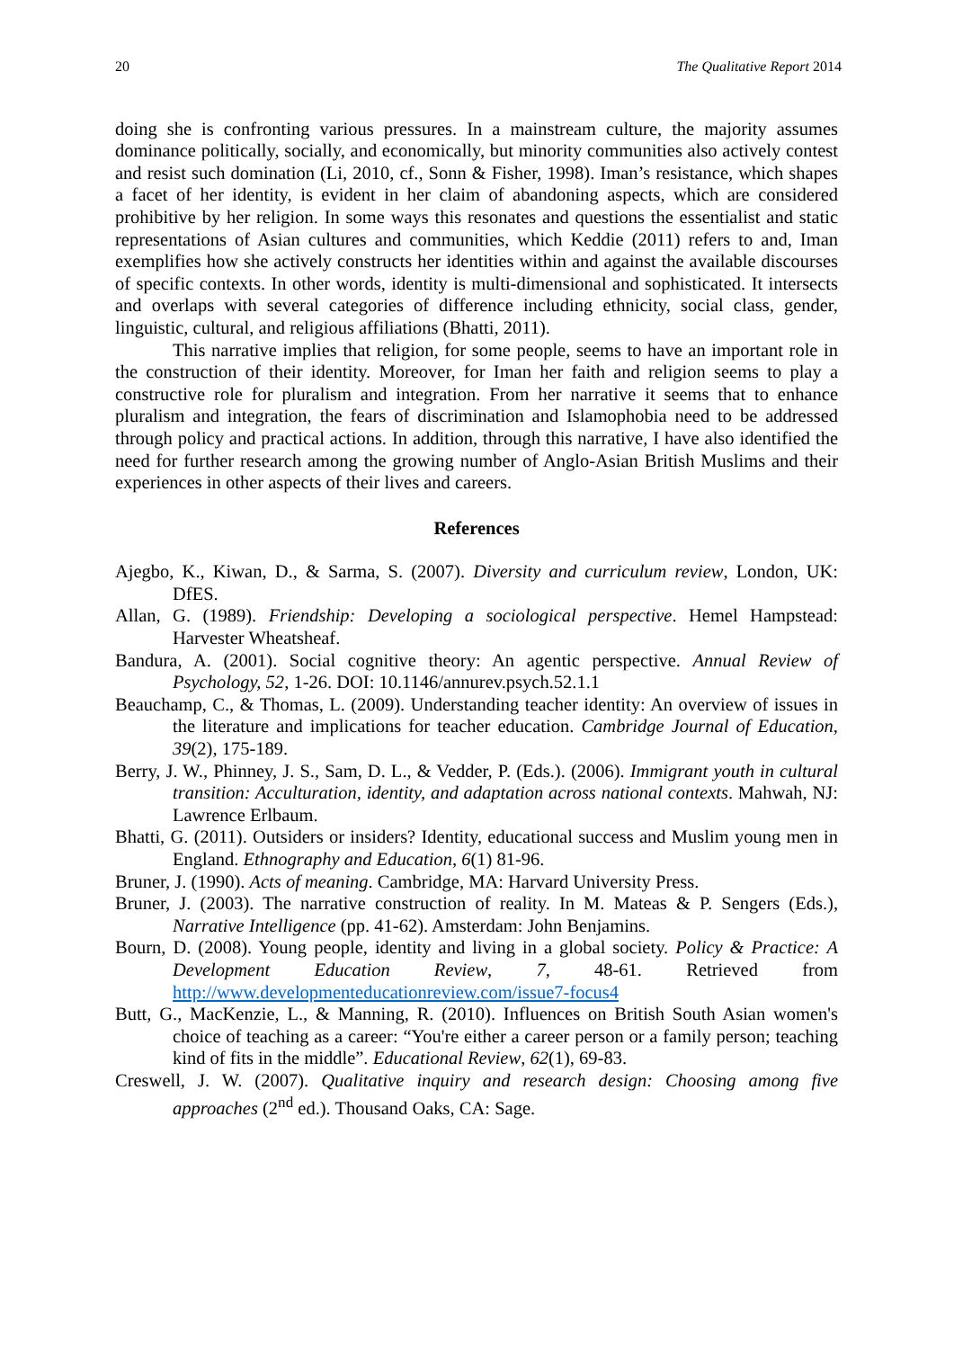20 The Qualitative Report 2014
doing she is confronting various pressures. In a mainstream culture, the majority assumes dominance politically, socially, and economically, but minority communities also actively contest and resist such domination (Li, 2010, cf., Sonn & Fisher, 1998). Iman’s resistance, which shapes a facet of her identity, is evident in her claim of abandoning aspects, which are considered prohibitive by her religion. In some ways this resonates and questions the essentialist and static representations of Asian cultures and communities, which Keddie (2011) refers to and, Iman exemplifies how she actively constructs her identities within and against the available discourses of specific contexts. In other words, identity is multi-dimensional and sophisticated. It intersects and overlaps with several categories of difference including ethnicity, social class, gender, linguistic, cultural, and religious affiliations (Bhatti, 2011).
This narrative implies that religion, for some people, seems to have an important role in the construction of their identity. Moreover, for Iman her faith and religion seems to play a constructive role for pluralism and integration. From her narrative it seems that to enhance pluralism and integration, the fears of discrimination and Islamophobia need to be addressed through policy and practical actions. In addition, through this narrative, I have also identified the need for further research among the growing number of Anglo-Asian British Muslims and their experiences in other aspects of their lives and careers.
References
Ajegbo, K., Kiwan, D., & Sarma, S. (2007). Diversity and curriculum review, London, UK: DfES.
Allan, G. (1989). Friendship: Developing a sociological perspective. Hemel Hampstead: Harvester Wheatsheaf.
Bandura, A. (2001). Social cognitive theory: An agentic perspective. Annual Review of Psychology, 52, 1-26. DOI: 10.1146/annurev.psych.52.1.1
Beauchamp, C., & Thomas, L. (2009). Understanding teacher identity: An overview of issues in the literature and implications for teacher education. Cambridge Journal of Education, 39(2), 175-189.
Berry, J. W., Phinney, J. S., Sam, D. L., & Vedder, P. (Eds.). (2006). Immigrant youth in cultural transition: Acculturation, identity, and adaptation across national contexts. Mahwah, NJ: Lawrence Erlbaum.
Bhatti, G. (2011). Outsiders or insiders? Identity, educational success and Muslim young men in England. Ethnography and Education, 6(1) 81-96.
Bruner, J. (1990). Acts of meaning. Cambridge, MA: Harvard University Press.
Bruner, J. (2003). The narrative construction of reality. In M. Mateas & P. Sengers (Eds.), Narrative Intelligence (pp. 41-62). Amsterdam: John Benjamins.
Bourn, D. (2008). Young people, identity and living in a global society. Policy & Practice: A Development Education Review, 7, 48-61. Retrieved from http://www.developmenteducationreview.com/issue7-focus4
Butt, G., MacKenzie, L., & Manning, R. (2010). Influences on British South Asian women's choice of teaching as a career: “You're either a career person or a family person; teaching kind of fits in the middle”. Educational Review, 62(1), 69-83.
Creswell, J. W. (2007). Qualitative inquiry and research design: Choosing among five approaches (2<sup>nd</sup> ed.). Thousand Oaks, CA: Sage.